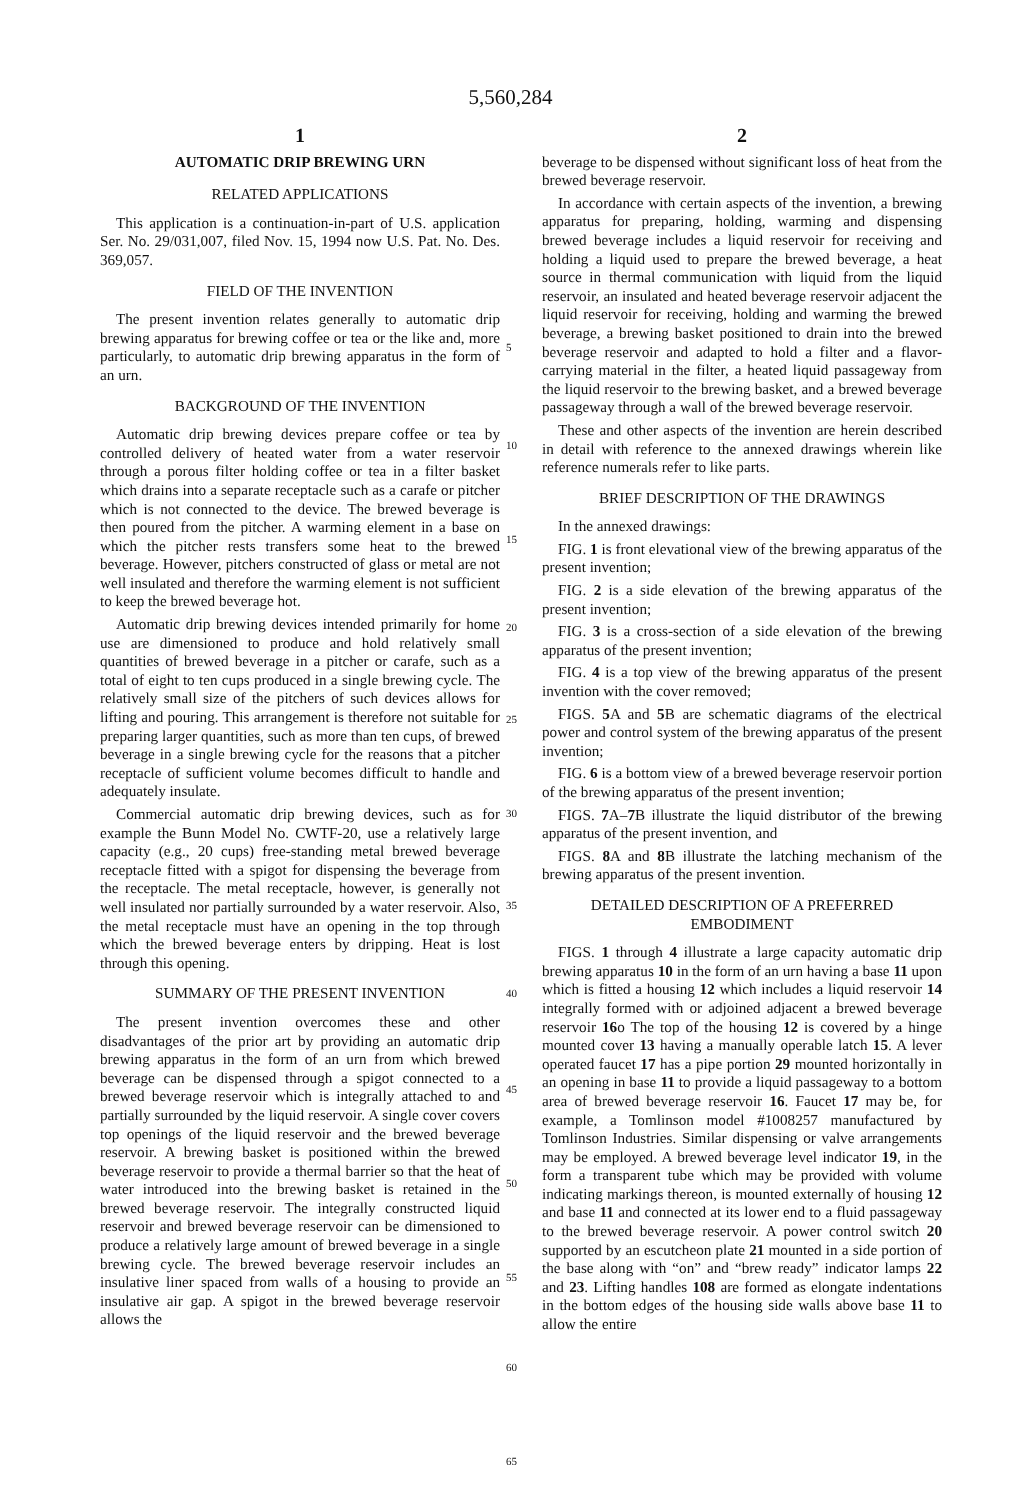5,560,284
1
AUTOMATIC DRIP BREWING URN
RELATED APPLICATIONS
This application is a continuation-in-part of U.S. application Ser. No. 29/031,007, filed Nov. 15, 1994 now U.S. Pat. No. Des. 369,057.
FIELD OF THE INVENTION
The present invention relates generally to automatic drip brewing apparatus for brewing coffee or tea or the like and, more particularly, to automatic drip brewing apparatus in the form of an urn.
BACKGROUND OF THE INVENTION
Automatic drip brewing devices prepare coffee or tea by controlled delivery of heated water from a water reservoir through a porous filter holding coffee or tea in a filter basket which drains into a separate receptacle such as a carafe or pitcher which is not connected to the device. The brewed beverage is then poured from the pitcher. A warming element in a base on which the pitcher rests transfers some heat to the brewed beverage. However, pitchers constructed of glass or metal are not well insulated and therefore the warming element is not sufficient to keep the brewed beverage hot.
Automatic drip brewing devices intended primarily for home use are dimensioned to produce and hold relatively small quantities of brewed beverage in a pitcher or carafe, such as a total of eight to ten cups produced in a single brewing cycle. The relatively small size of the pitchers of such devices allows for lifting and pouring. This arrangement is therefore not suitable for preparing larger quantities, such as more than ten cups, of brewed beverage in a single brewing cycle for the reasons that a pitcher receptacle of sufficient volume becomes difficult to handle and adequately insulate.
Commercial automatic drip brewing devices, such as for example the Bunn Model No. CWTF-20, use a relatively large capacity (e.g., 20 cups) free-standing metal brewed beverage receptacle fitted with a spigot for dispensing the beverage from the receptacle. The metal receptacle, however, is generally not well insulated nor partially surrounded by a water reservoir. Also, the metal receptacle must have an opening in the top through which the brewed beverage enters by dripping. Heat is lost through this opening.
SUMMARY OF THE PRESENT INVENTION
The present invention overcomes these and other disadvantages of the prior art by providing an automatic drip brewing apparatus in the form of an urn from which brewed beverage can be dispensed through a spigot connected to a brewed beverage reservoir which is integrally attached to and partially surrounded by the liquid reservoir. A single cover covers top openings of the liquid reservoir and the brewed beverage reservoir. A brewing basket is positioned within the brewed beverage reservoir to provide a thermal barrier so that the heat of water introduced into the brewing basket is retained in the brewed beverage reservoir. The integrally constructed liquid reservoir and brewed beverage reservoir can be dimensioned to produce a relatively large amount of brewed beverage in a single brewing cycle. The brewed beverage reservoir includes an insulative liner spaced from walls of a housing to provide an insulative air gap. A spigot in the brewed beverage reservoir allows the
5
10
15
20
25
30
35
40
45
50
55
60
65
2
beverage to be dispensed without significant loss of heat from the brewed beverage reservoir.
In accordance with certain aspects of the invention, a brewing apparatus for preparing, holding, warming and dispensing brewed beverage includes a liquid reservoir for receiving and holding a liquid used to prepare the brewed beverage, a heat source in thermal communication with liquid from the liquid reservoir, an insulated and heated beverage reservoir adjacent the liquid reservoir for receiving, holding and warming the brewed beverage, a brewing basket positioned to drain into the brewed beverage reservoir and adapted to hold a filter and a flavor-carrying material in the filter, a heated liquid passageway from the liquid reservoir to the brewing basket, and a brewed beverage passageway through a wall of the brewed beverage reservoir.
These and other aspects of the invention are herein described in detail with reference to the annexed drawings wherein like reference numerals refer to like parts.
BRIEF DESCRIPTION OF THE DRAWINGS
In the annexed drawings:
FIG. 1 is front elevational view of the brewing apparatus of the present invention;
FIG. 2 is a side elevation of the brewing apparatus of the present invention;
FIG. 3 is a cross-section of a side elevation of the brewing apparatus of the present invention;
FIG. 4 is a top view of the brewing apparatus of the present invention with the cover removed;
FIGS. 5 A and 5 B are schematic diagrams of the electrical power and control system of the brewing apparatus of the present invention;
FIG. 6 is a bottom view of a brewed beverage reservoir portion of the brewing apparatus of the present invention;
FIGS. 7 A–7 B illustrate the liquid distributor of the brewing apparatus of the present invention, and
FIGS. 8 A and 8 B illustrate the latching mechanism of the brewing apparatus of the present invention.
DETAILED DESCRIPTION OF A PREFERRED EMBODIMENT
FIGS. 1 through 4 illustrate a large capacity automatic drip brewing apparatus 10 in the form of an urn having a base 11 upon which is fitted a housing 12 which includes a liquid reservoir 14 integrally formed with or adjoined adjacent a brewed beverage reservoir 16o The top of the housing 12 is covered by a hinge mounted cover 13 having a manually operable latch 15. A lever operated faucet 17 has a pipe portion 29 mounted horizontally in an opening in base 11 to provide a liquid passageway to a bottom area of brewed beverage reservoir 16. Faucet 17 may be, for example, a Tomlinson model #1008257 manufactured by Tomlinson Industries. Similar dispensing or valve arrangements may be employed. A brewed beverage level indicator 19, in the form a transparent tube which may be provided with volume indicating markings thereon, is mounted externally of housing 12 and base 11 and connected at its lower end to a fluid passageway to the brewed beverage reservoir. A power control switch 20 supported by an escutcheon plate 21 mounted in a side portion of the base along with “on” and “brew ready” indicator lamps 22 and 23. Lifting handles 108 are formed as elongate indentations in the bottom edges of the housing side walls above base 11 to allow the entire